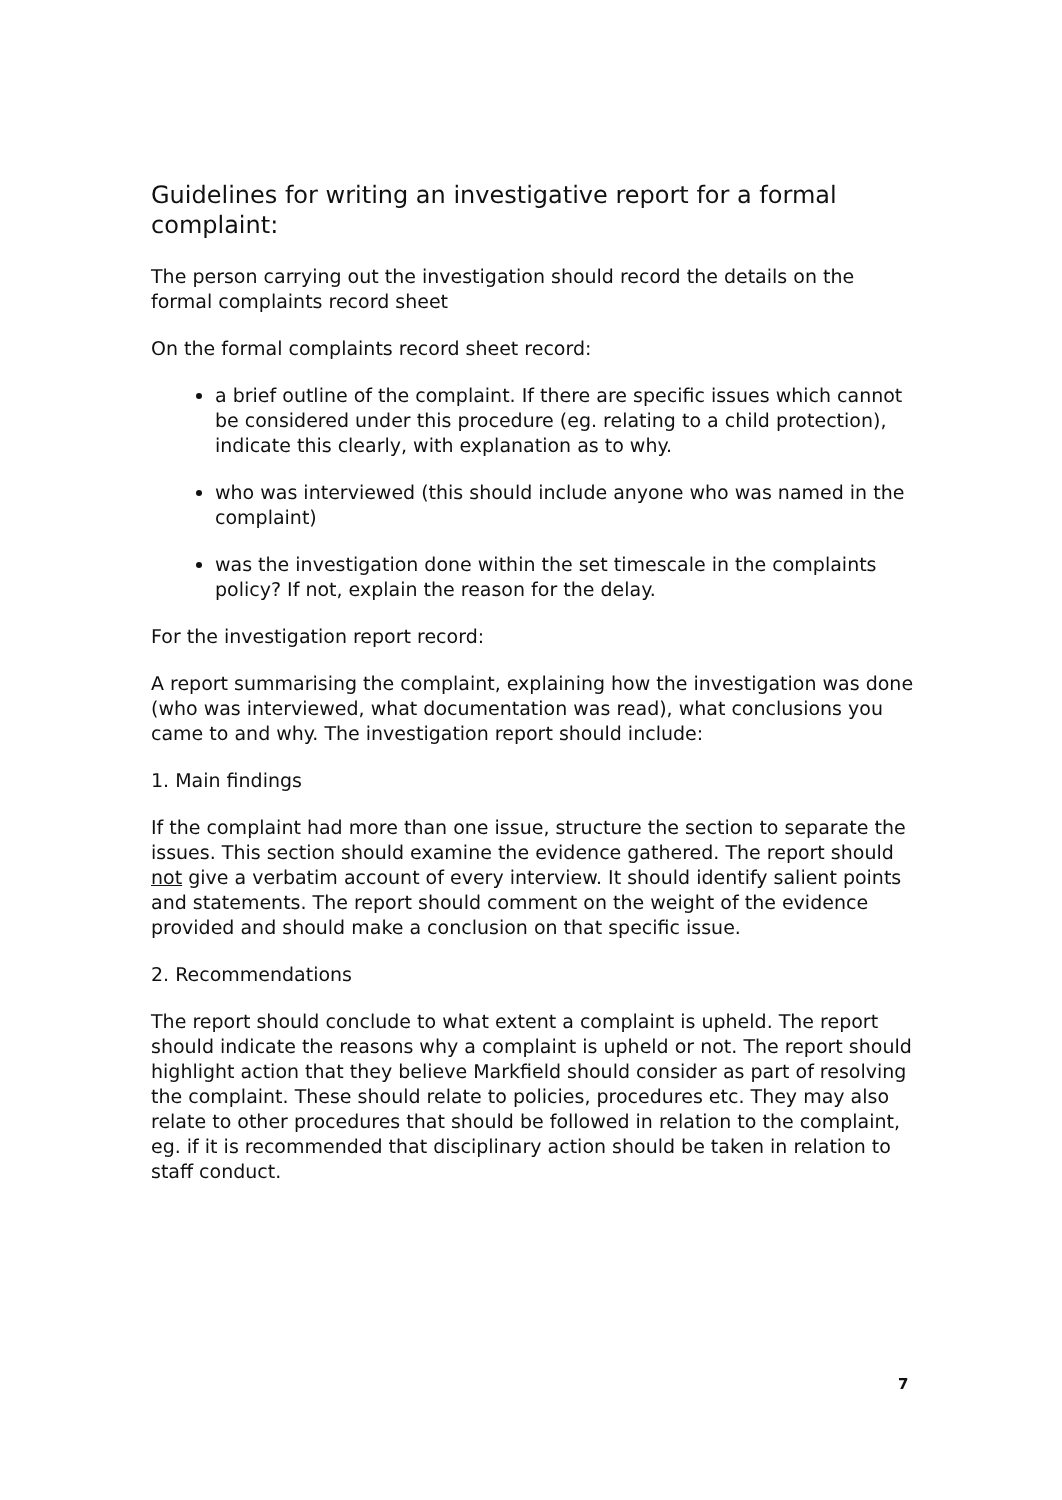Guidelines for writing an investigative report for a formal complaint:
The person carrying out the investigation should record the details on the formal complaints record sheet
On the formal complaints record sheet record:
a brief outline of the complaint. If there are specific issues which cannot be considered under this procedure (eg. relating to a child protection), indicate this clearly, with explanation as to why.
who was interviewed (this should include anyone who was named in the complaint)
was the investigation done within the set timescale in the complaints policy? If not, explain the reason for the delay.
For the investigation report record:
A report summarising the complaint, explaining how the investigation was done (who was interviewed, what documentation was read), what conclusions you came to and why. The investigation report should include:
1. Main findings
If the complaint had more than one issue, structure the section to separate the issues. This section should examine the evidence gathered. The report should not give a verbatim account of every interview. It should identify salient points and statements. The report should comment on the weight of the evidence provided and should make a conclusion on that specific issue.
2. Recommendations
The report should conclude to what extent a complaint is upheld. The report should indicate the reasons why a complaint is upheld or not. The report should highlight action that they believe Markfield should consider as part of resolving the complaint. These should relate to policies, procedures etc. They may also relate to other procedures that should be followed in relation to the complaint, eg. if it is recommended that disciplinary action should be taken in relation to staff conduct.
7